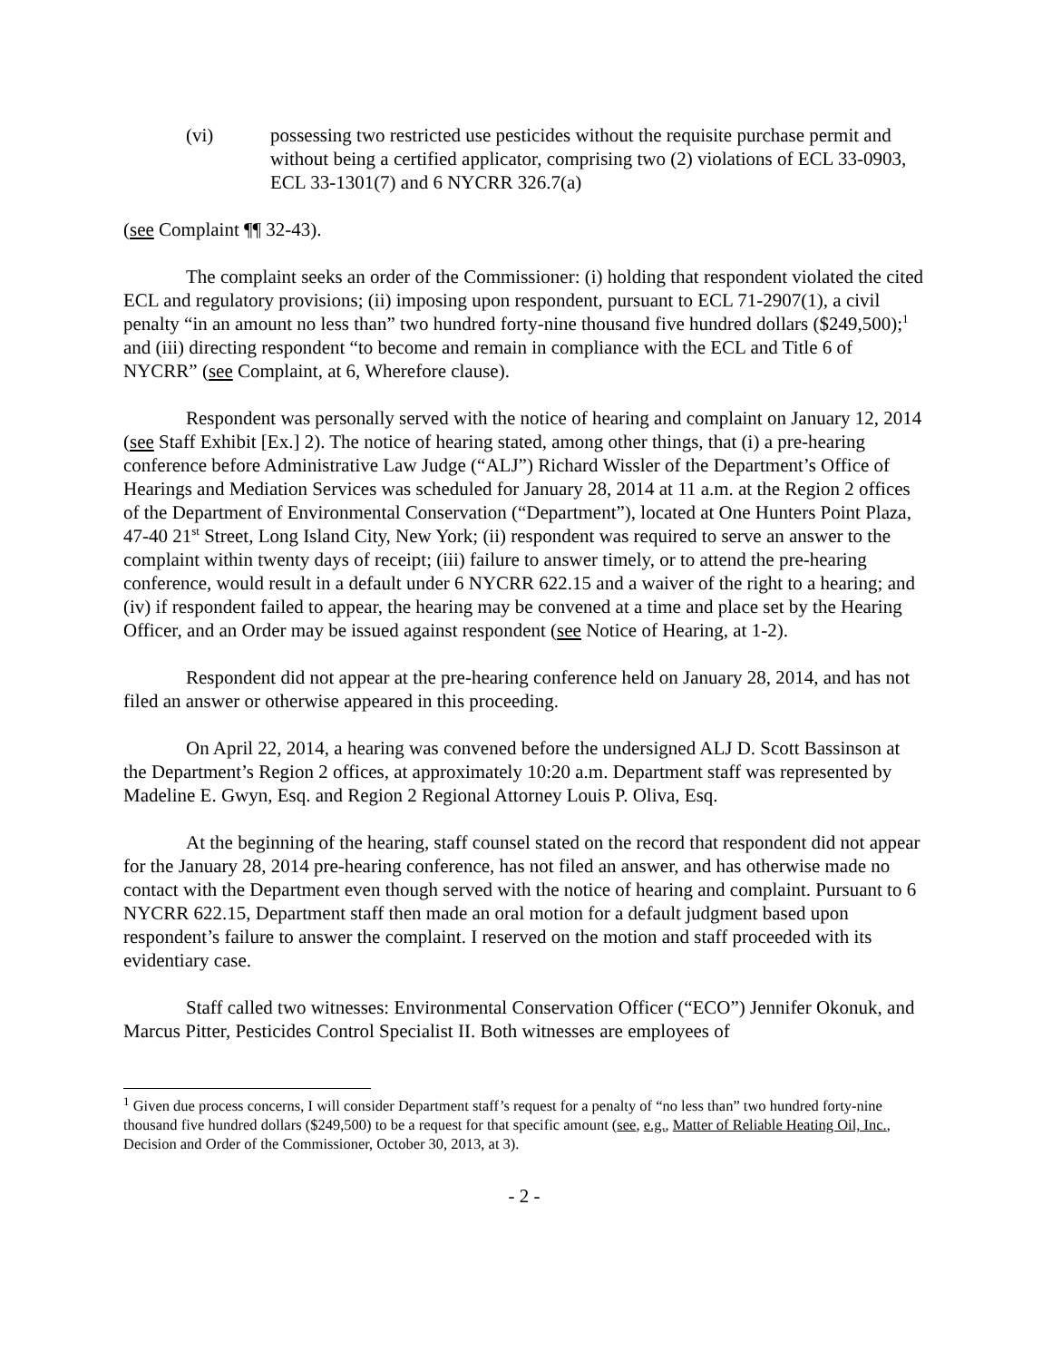(vi) possessing two restricted use pesticides without the requisite purchase permit and without being a certified applicator, comprising two (2) violations of ECL 33-0903, ECL 33-1301(7) and 6 NYCRR 326.7(a)
(see Complaint ¶¶ 32-43).
The complaint seeks an order of the Commissioner: (i) holding that respondent violated the cited ECL and regulatory provisions; (ii) imposing upon respondent, pursuant to ECL 71-2907(1), a civil penalty “in an amount no less than” two hundred forty-nine thousand five hundred dollars ($249,500);<sup>1</sup> and (iii) directing respondent “to become and remain in compliance with the ECL and Title 6 of NYCRR” (see Complaint, at 6, Wherefore clause).
Respondent was personally served with the notice of hearing and complaint on January 12, 2014 (see Staff Exhibit [Ex.] 2). The notice of hearing stated, among other things, that (i) a pre-hearing conference before Administrative Law Judge (“ALJ”) Richard Wissler of the Department’s Office of Hearings and Mediation Services was scheduled for January 28, 2014 at 11 a.m. at the Region 2 offices of the Department of Environmental Conservation (“Department”), located at One Hunters Point Plaza, 47-40 21<sup>st</sup> Street, Long Island City, New York; (ii) respondent was required to serve an answer to the complaint within twenty days of receipt; (iii) failure to answer timely, or to attend the pre-hearing conference, would result in a default under 6 NYCRR 622.15 and a waiver of the right to a hearing; and (iv) if respondent failed to appear, the hearing may be convened at a time and place set by the Hearing Officer, and an Order may be issued against respondent (see Notice of Hearing, at 1-2).
Respondent did not appear at the pre-hearing conference held on January 28, 2014, and has not filed an answer or otherwise appeared in this proceeding.
On April 22, 2014, a hearing was convened before the undersigned ALJ D. Scott Bassinson at the Department’s Region 2 offices, at approximately 10:20 a.m. Department staff was represented by Madeline E. Gwyn, Esq. and Region 2 Regional Attorney Louis P. Oliva, Esq.
At the beginning of the hearing, staff counsel stated on the record that respondent did not appear for the January 28, 2014 pre-hearing conference, has not filed an answer, and has otherwise made no contact with the Department even though served with the notice of hearing and complaint. Pursuant to 6 NYCRR 622.15, Department staff then made an oral motion for a default judgment based upon respondent’s failure to answer the complaint. I reserved on the motion and staff proceeded with its evidentiary case.
Staff called two witnesses: Environmental Conservation Officer (“ECO”) Jennifer Okonuk, and Marcus Pitter, Pesticides Control Specialist II. Both witnesses are employees of
<sup>1</sup> Given due process concerns, I will consider Department staff’s request for a penalty of “no less than” two hundred forty-nine thousand five hundred dollars ($249,500) to be a request for that specific amount (see, e.g., Matter of Reliable Heating Oil, Inc., Decision and Order of the Commissioner, October 30, 2013, at 3).
- 2 -